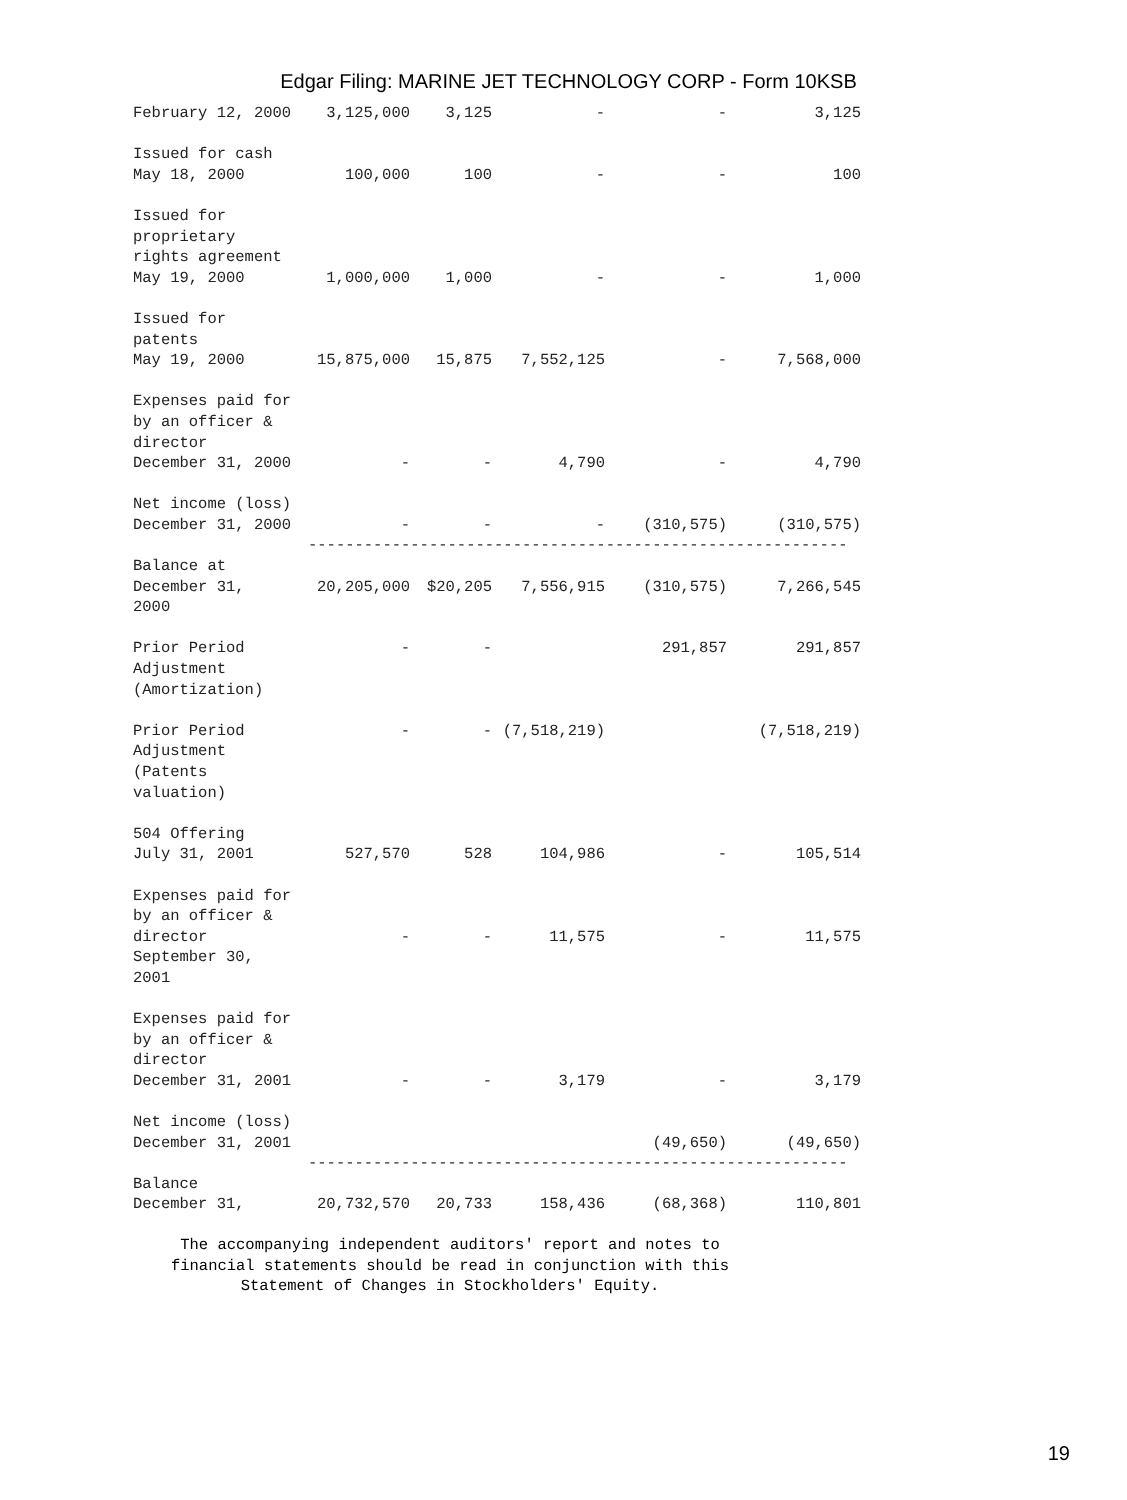Edgar Filing: MARINE JET TECHNOLOGY CORP - Form 10KSB
| February 12, 2000 | 3,125,000 | 3,125 | - | - | 3,125 |
| Issued for cash May 18, 2000 | 100,000 | 100 | - | - | 100 |
| Issued for proprietary rights agreement May 19, 2000 | 1,000,000 | 1,000 | - | - | 1,000 |
| Issued for patents May 19, 2000 | 15,875,000 | 15,875 | 7,552,125 | - | 7,568,000 |
| Expenses paid for by an officer & director December 31, 2000 | - | - | 4,790 | - | 4,790 |
| Net income (loss) December 31, 2000 | - | - | - | (310,575) | (310,575) |
| | ---------------------------------------------------------- | | | | |
| Balance at December 31, 2000 | 20,205,000 | $20,205 | 7,556,915 | (310,575) | 7,266,545 |
| Prior Period Adjustment (Amortization) | - | - | | 291,857 | 291,857 |
| Prior Period Adjustment (Patents valuation) | - | - | (7,518,219) | | (7,518,219) |
| 504 Offering July 31, 2001 | 527,570 | 528 | 104,986 | - | 105,514 |
| Expenses paid for by an officer & director September 30, 2001 | - | - | 11,575 | - | 11,575 |
| Expenses paid for by an officer & director December 31, 2001 | - | - | 3,179 | - | 3,179 |
| Net income (loss) December 31, 2001 | | | | (49,650) | (49,650) |
| | ---------------------------------------------------------- | | | | |
| Balance December 31, | 20,732,570 | 20,733 | 158,436 | (68,368) | 110,801 |
The accompanying independent auditors' report and notes to
financial statements should be read in conjunction with this
Statement of Changes in Stockholders' Equity.
19